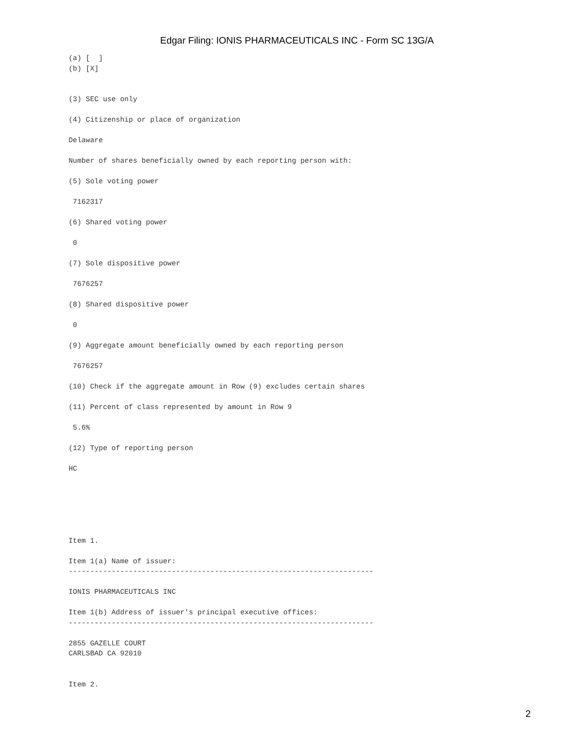Edgar Filing: IONIS PHARMACEUTICALS INC - Form SC 13G/A
(a) [  ]
(b) [X]


(3) SEC use only

(4) Citizenship or place of organization

Delaware

Number of shares beneficially owned by each reporting person with:

(5) Sole voting power

 7162317

(6) Shared voting power

 0

(7) Sole dispositive power

 7676257

(8) Shared dispositive power

 0

(9) Aggregate amount beneficially owned by each reporting person

 7676257

(10) Check if the aggregate amount in Row (9) excludes certain shares

(11) Percent of class represented by amount in Row 9

 5.6%

(12) Type of reporting person

HC






Item 1.

Item 1(a) Name of issuer:
-----------------------------------------------------------------------

IONIS PHARMACEUTICALS INC

Item 1(b) Address of issuer's principal executive offices:
-----------------------------------------------------------------------

2855 GAZELLE COURT
CARLSBAD CA 92010


Item 2.
2